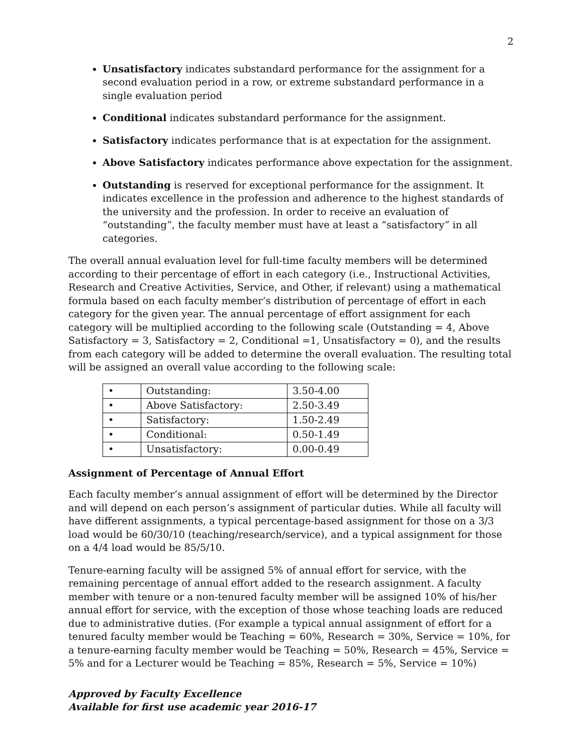2
Unsatisfactory indicates substandard performance for the assignment for a second evaluation period in a row, or extreme substandard performance in a single evaluation period
Conditional indicates substandard performance for the assignment.
Satisfactory indicates performance that is at expectation for the assignment.
Above Satisfactory indicates performance above expectation for the assignment.
Outstanding is reserved for exceptional performance for the assignment. It indicates excellence in the profession and adherence to the highest standards of the university and the profession. In order to receive an evaluation of “outstanding”, the faculty member must have at least a “satisfactory” in all categories.
The overall annual evaluation level for full-time faculty members will be determined according to their percentage of effort in each category (i.e., Instructional Activities, Research and Creative Activities, Service, and Other, if relevant) using a mathematical formula based on each faculty member’s distribution of percentage of effort in each category for the given year. The annual percentage of effort assignment for each category will be multiplied according to the following scale (Outstanding = 4, Above Satisfactory = 3, Satisfactory = 2, Conditional =1, Unsatisfactory = 0), and the results from each category will be added to determine the overall evaluation. The resulting total will be assigned an overall value according to the following scale:
| • | Outstanding: | 3.50-4.00 |
| • | Above Satisfactory: | 2.50-3.49 |
| • | Satisfactory: | 1.50-2.49 |
| • | Conditional: | 0.50-1.49 |
| • | Unsatisfactory: | 0.00-0.49 |
Assignment of Percentage of Annual Effort
Each faculty member’s annual assignment of effort will be determined by the Director and will depend on each person’s assignment of particular duties. While all faculty will have different assignments, a typical percentage-based assignment for those on a 3/3 load would be 60/30/10 (teaching/research/service), and a typical assignment for those on a 4/4 load would be 85/5/10.
Tenure-earning faculty will be assigned 5% of annual effort for service, with the remaining percentage of annual effort added to the research assignment. A faculty member with tenure or a non-tenured faculty member will be assigned 10% of his/her annual effort for service, with the exception of those whose teaching loads are reduced due to administrative duties. (For example a typical annual assignment of effort for a tenured faculty member would be Teaching = 60%, Research = 30%, Service = 10%, for a tenure-earning faculty member would be Teaching = 50%, Research = 45%, Service = 5% and for a Lecturer would be Teaching = 85%, Research = 5%, Service = 10%)
Approved by Faculty Excellence
Available for first use academic year 2016-17